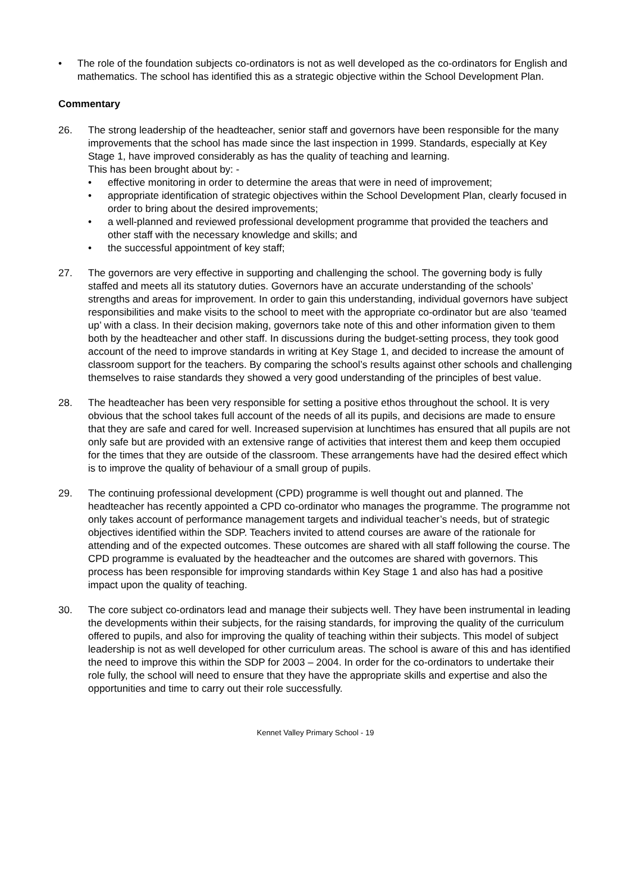• The role of the foundation subjects co-ordinators is not as well developed as the co-ordinators for English and mathematics. The school has identified this as a strategic objective within the School Development Plan.
Commentary
26. The strong leadership of the headteacher, senior staff and governors have been responsible for the many improvements that the school has made since the last inspection in 1999. Standards, especially at Key Stage 1, have improved considerably as has the quality of teaching and learning.
This has been brought about by: -
• effective monitoring in order to determine the areas that were in need of improvement;
• appropriate identification of strategic objectives within the School Development Plan, clearly focused in order to bring about the desired improvements;
• a well-planned and reviewed professional development programme that provided the teachers and other staff with the necessary knowledge and skills; and
• the successful appointment of key staff;
27. The governors are very effective in supporting and challenging the school. The governing body is fully staffed and meets all its statutory duties. Governors have an accurate understanding of the schools’ strengths and areas for improvement. In order to gain this understanding, individual governors have subject responsibilities and make visits to the school to meet with the appropriate co-ordinator but are also ‘teamed up’ with a class. In their decision making, governors take note of this and other information given to them both by the headteacher and other staff. In discussions during the budget-setting process, they took good account of the need to improve standards in writing at Key Stage 1, and decided to increase the amount of classroom support for the teachers. By comparing the school’s results against other schools and challenging themselves to raise standards they showed a very good understanding of the principles of best value.
28. The headteacher has been very responsible for setting a positive ethos throughout the school. It is very obvious that the school takes full account of the needs of all its pupils, and decisions are made to ensure that they are safe and cared for well. Increased supervision at lunchtimes has ensured that all pupils are not only safe but are provided with an extensive range of activities that interest them and keep them occupied for the times that they are outside of the classroom. These arrangements have had the desired effect which is to improve the quality of behaviour of a small group of pupils.
29. The continuing professional development (CPD) programme is well thought out and planned. The headteacher has recently appointed a CPD co-ordinator who manages the programme. The programme not only takes account of performance management targets and individual teacher’s needs, but of strategic objectives identified within the SDP. Teachers invited to attend courses are aware of the rationale for attending and of the expected outcomes. These outcomes are shared with all staff following the course. The CPD programme is evaluated by the headteacher and the outcomes are shared with governors. This process has been responsible for improving standards within Key Stage 1 and also has had a positive impact upon the quality of teaching.
30. The core subject co-ordinators lead and manage their subjects well. They have been instrumental in leading the developments within their subjects, for the raising standards, for improving the quality of the curriculum offered to pupils, and also for improving the quality of teaching within their subjects. This model of subject leadership is not as well developed for other curriculum areas. The school is aware of this and has identified the need to improve this within the SDP for 2003 – 2004. In order for the co-ordinators to undertake their role fully, the school will need to ensure that they have the appropriate skills and expertise and also the opportunities and time to carry out their role successfully.
Kennet Valley Primary School - 19